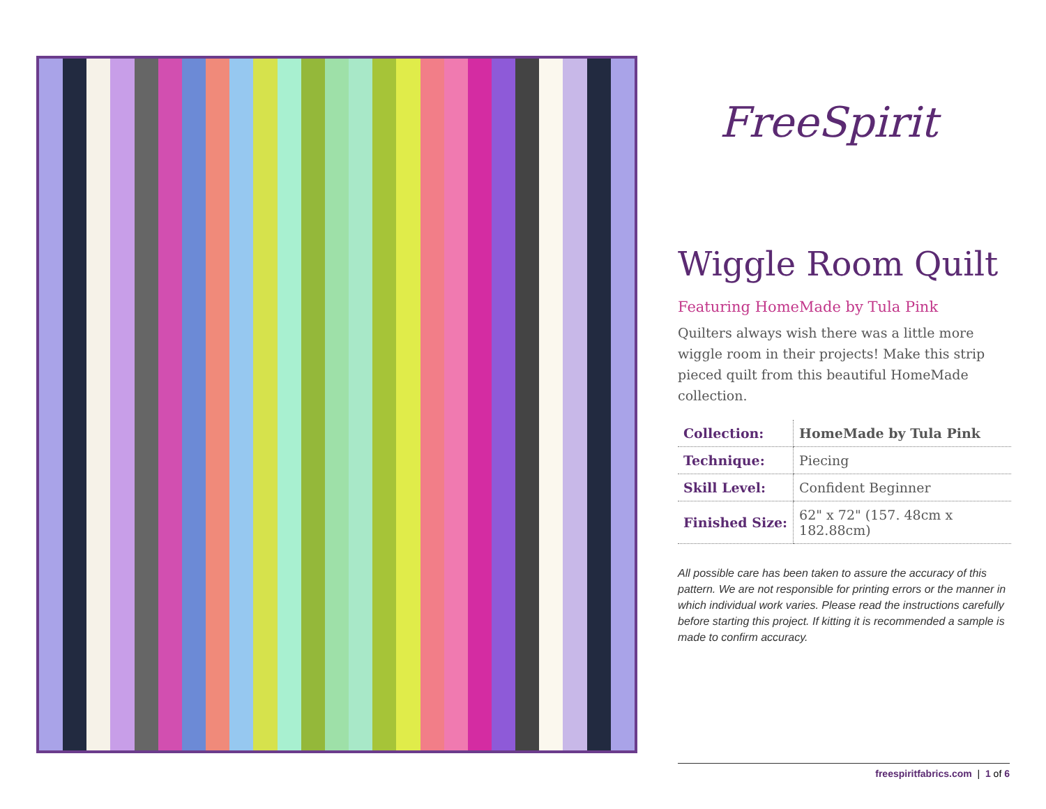FreeSpirit
Wiggle Room Quilt
Featuring HomeMade by Tula Pink
Quilters always wish there was a little more wiggle room in their projects! Make this strip pieced quilt from this beautiful HomeMade collection.
| Collection: | HomeMade by Tula Pink |
| Technique: | Piecing |
| Skill Level: | Confident Beginner |
| Finished Size: | 62" x 72" (157. 48cm x 182.88cm) |
All possible care has been taken to assure the accuracy of this pattern. We are not responsible for printing errors or the manner in which individual work varies. Please read the instructions carefully before starting this project. If kitting it is recommended a sample is made to confirm accuracy.
freespiritfabrics.com | 1 of 6